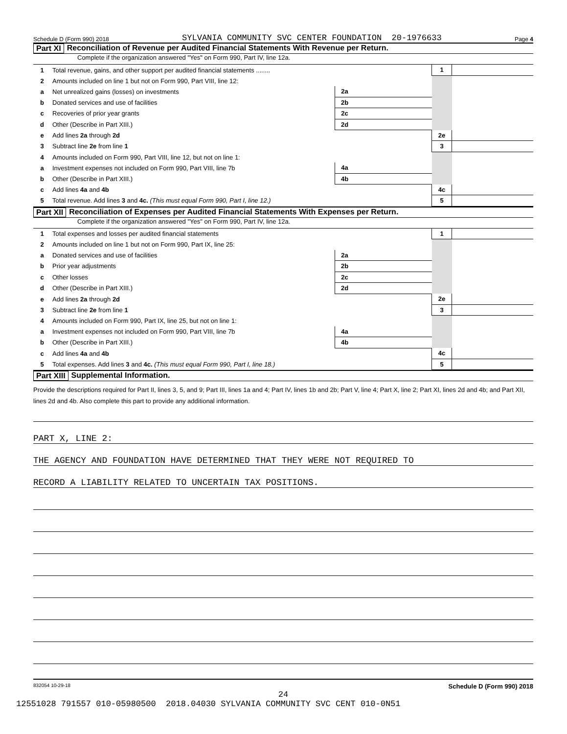Schedule D (Form 990) 2018 SYLVANIA COMMUNITY SVC CENTER FOUNDATION 20-1976633 Page 4
Part XI Reconciliation of Revenue per Audited Financial Statements With Revenue per Return.
Complete if the organization answered "Yes" on Form 990, Part IV, line 12a.
| 1 | Total revenue, gains, and other support per audited financial statements ........ | | | 1 | |
| 2 | Amounts included on line 1 but not on Form 990, Part VIII, line 12: | | | | |
| a | Net unrealized gains (losses) on investments | 2a | | | |
| b | Donated services and use of facilities | 2b | | | |
| c | Recoveries of prior year grants | 2c | | | |
| d | Other (Describe in Part XIII.) | 2d | | | |
| e | Add lines 2a through 2d | | | 2e | |
| 3 | Subtract line 2e from line 1 | | | 3 | |
| 4 | Amounts included on Form 990, Part VIII, line 12, but not on line 1: | | | | |
| a | Investment expenses not included on Form 990, Part VIII, line 7b | 4a | | | |
| b | Other (Describe in Part XIII.) | 4b | | | |
| c | Add lines 4a and 4b | | | 4c | |
| 5 | Total revenue. Add lines 3 and 4c. (This must equal Form 990, Part I, line 12.) | | | 5 | |
Part XII Reconciliation of Expenses per Audited Financial Statements With Expenses per Return.
Complete if the organization answered "Yes" on Form 990, Part IV, line 12a.
| 1 | Total expenses and losses per audited financial statements | | | 1 | |
| 2 | Amounts included on line 1 but not on Form 990, Part IX, line 25: | | | | |
| a | Donated services and use of facilities | 2a | | | |
| b | Prior year adjustments | 2b | | | |
| c | Other losses | 2c | | | |
| d | Other (Describe in Part XIII.) | 2d | | | |
| e | Add lines 2a through 2d | | | 2e | |
| 3 | Subtract line 2e from line 1 | | | 3 | |
| 4 | Amounts included on Form 990, Part IX, line 25, but not on line 1: | | | | |
| a | Investment expenses not included on Form 990, Part VIII, line 7b | 4a | | | |
| b | Other (Describe in Part XIII.) | 4b | | | |
| c | Add lines 4a and 4b | | | 4c | |
| 5 | Total expenses. Add lines 3 and 4c. (This must equal Form 990, Part I, line 18.) | | | 5 | |
Part XIII Supplemental Information.
Provide the descriptions required for Part II, lines 3, 5, and 9; Part III, lines 1a and 4; Part IV, lines 1b and 2b; Part V, line 4; Part X, line 2; Part XI, lines 2d and 4b; and Part XII, lines 2d and 4b. Also complete this part to provide any additional information.
PART X, LINE 2:
THE AGENCY AND FOUNDATION HAVE DETERMINED THAT THEY WERE NOT REQUIRED TO
RECORD A LIABILITY RELATED TO UNCERTAIN TAX POSITIONS.
832054 10-29-18 Schedule D (Form 990) 2018
24
12551028 791557 010-05980500 2018.04030 SYLVANIA COMMUNITY SVC CENT 010-0N51